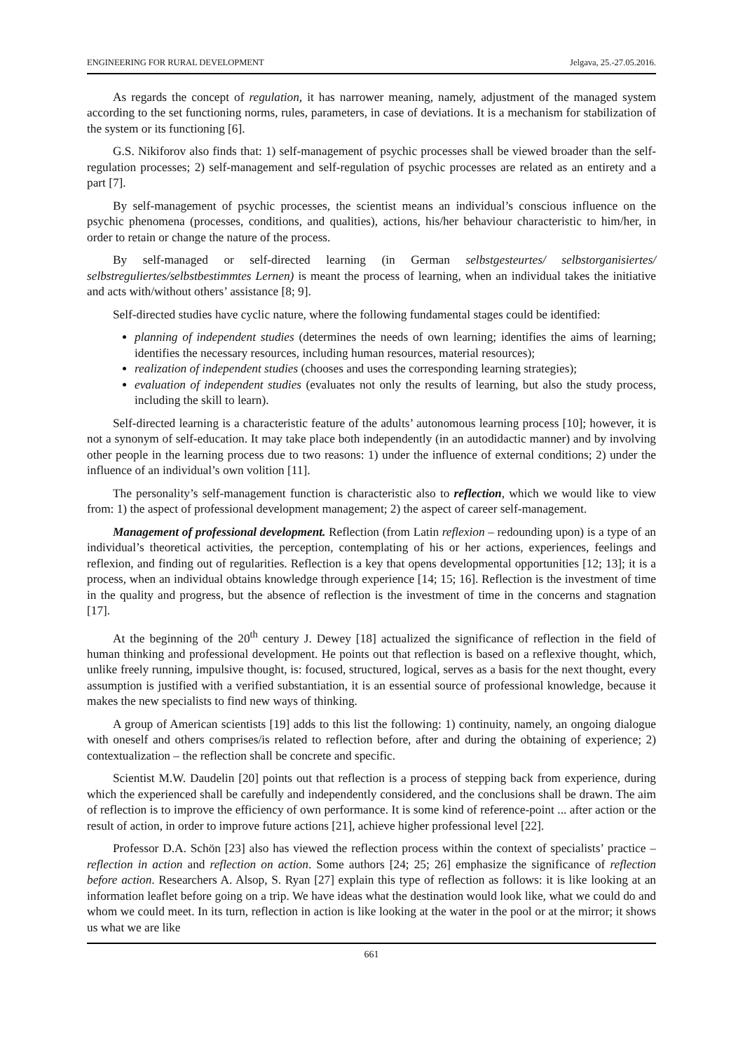ENGINEERING FOR RURAL DEVELOPMENT Jelgava, 25.-27.05.2016.
As regards the concept of regulation, it has narrower meaning, namely, adjustment of the managed system according to the set functioning norms, rules, parameters, in case of deviations. It is a mechanism for stabilization of the system or its functioning [6].
G.S. Nikiforov also finds that: 1) self-management of psychic processes shall be viewed broader than the self-regulation processes; 2) self-management and self-regulation of psychic processes are related as an entirety and a part [7].
By self-management of psychic processes, the scientist means an individual’s conscious influence on the psychic phenomena (processes, conditions, and qualities), actions, his/her behaviour characteristic to him/her, in order to retain or change the nature of the process.
By self-managed or self-directed learning (in German selbstgesteurtes/ selbstorganisiertes/ selbstreguliertes/selbstbestimmtes Lernen) is meant the process of learning, when an individual takes the initiative and acts with/without others’ assistance [8; 9].
Self-directed studies have cyclic nature, where the following fundamental stages could be identified:
planning of independent studies (determines the needs of own learning; identifies the aims of learning; identifies the necessary resources, including human resources, material resources);
realization of independent studies (chooses and uses the corresponding learning strategies);
evaluation of independent studies (evaluates not only the results of learning, but also the study process, including the skill to learn).
Self-directed learning is a characteristic feature of the adults’ autonomous learning process [10]; however, it is not a synonym of self-education. It may take place both independently (in an autodidactic manner) and by involving other people in the learning process due to two reasons: 1) under the influence of external conditions; 2) under the influence of an individual’s own volition [11].
The personality’s self-management function is characteristic also to reflection, which we would like to view from: 1) the aspect of professional development management; 2) the aspect of career self-management.
Management of professional development. Reflection (from Latin reflexion – redounding upon) is a type of an individual’s theoretical activities, the perception, contemplating of his or her actions, experiences, feelings and reflexion, and finding out of regularities. Reflection is a key that opens developmental opportunities [12; 13]; it is a process, when an individual obtains knowledge through experience [14; 15; 16]. Reflection is the investment of time in the quality and progress, but the absence of reflection is the investment of time in the concerns and stagnation [17].
At the beginning of the 20<sup>th</sup> century J. Dewey [18] actualized the significance of reflection in the field of human thinking and professional development. He points out that reflection is based on a reflexive thought, which, unlike freely running, impulsive thought, is: focused, structured, logical, serves as a basis for the next thought, every assumption is justified with a verified substantiation, it is an essential source of professional knowledge, because it makes the new specialists to find new ways of thinking.
A group of American scientists [19] adds to this list the following: 1) continuity, namely, an ongoing dialogue with oneself and others comprises/is related to reflection before, after and during the obtaining of experience; 2) contextualization – the reflection shall be concrete and specific.
Scientist M.W. Daudelin [20] points out that reflection is a process of stepping back from experience, during which the experienced shall be carefully and independently considered, and the conclusions shall be drawn. The aim of reflection is to improve the efficiency of own performance. It is some kind of reference-point ... after action or the result of action, in order to improve future actions [21], achieve higher professional level [22].
Professor D.A. Schön [23] also has viewed the reflection process within the context of specialists’ practice – reflection in action and reflection on action. Some authors [24; 25; 26] emphasize the significance of reflection before action. Researchers A. Alsop, S. Ryan [27] explain this type of reflection as follows: it is like looking at an information leaflet before going on a trip. We have ideas what the destination would look like, what we could do and whom we could meet. In its turn, reflection in action is like looking at the water in the pool or at the mirror; it shows us what we are like
661